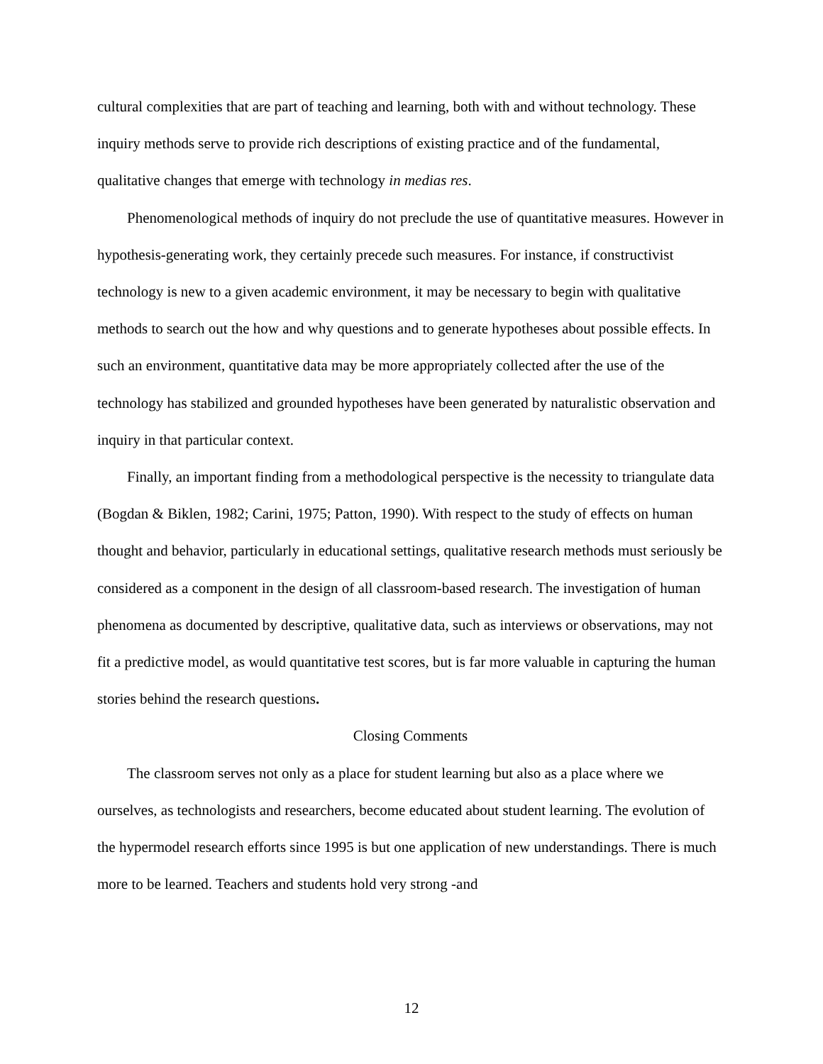cultural complexities that are part of teaching and learning, both with and without technology. These inquiry methods serve to provide rich descriptions of existing practice and of the fundamental, qualitative changes that emerge with technology in medias res.
Phenomenological methods of inquiry do not preclude the use of quantitative measures. However in hypothesis-generating work, they certainly precede such measures. For instance, if constructivist technology is new to a given academic environment, it may be necessary to begin with qualitative methods to search out the how and why questions and to generate hypotheses about possible effects. In such an environment, quantitative data may be more appropriately collected after the use of the technology has stabilized and grounded hypotheses have been generated by naturalistic observation and inquiry in that particular context.
Finally, an important finding from a methodological perspective is the necessity to triangulate data (Bogdan & Biklen, 1982; Carini, 1975; Patton, 1990). With respect to the study of effects on human thought and behavior, particularly in educational settings, qualitative research methods must seriously be considered as a component in the design of all classroom-based research. The investigation of human phenomena as documented by descriptive, qualitative data, such as interviews or observations, may not fit a predictive model, as would quantitative test scores, but is far more valuable in capturing the human stories behind the research questions.
Closing Comments
The classroom serves not only as a place for student learning but also as a place where we ourselves, as technologists and researchers, become educated about student learning. The evolution of the hypermodel research efforts since 1995 is but one application of new understandings. There is much more to be learned. Teachers and students hold very strong -and
12